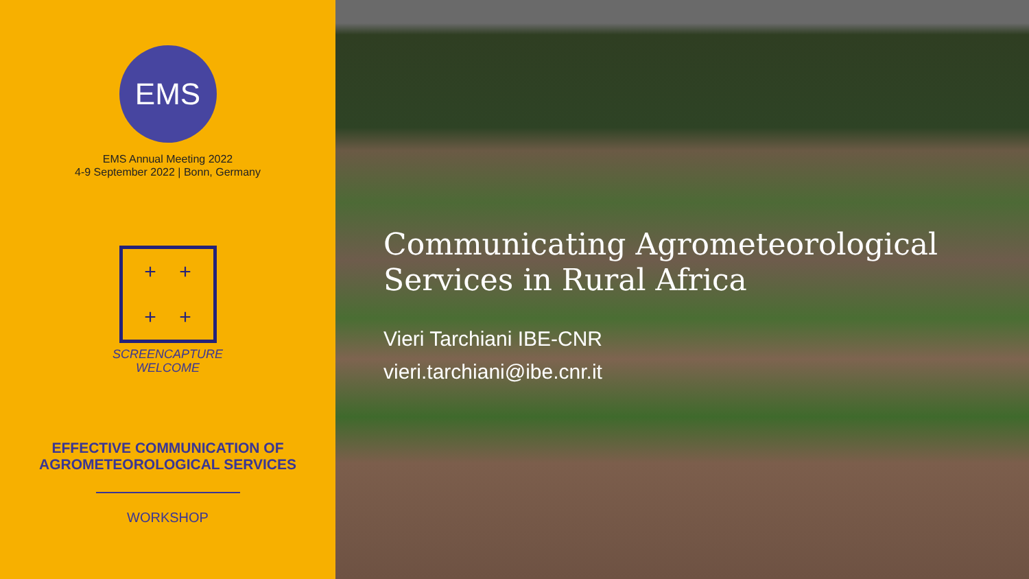EMS
EMS Annual Meeting 2022
4-9 September 2022 | Bonn, Germany
+ +
+ +
SCREENCAPTURE
WELCOME
EFFECTIVE COMMUNICATION OF
AGROMETEOROLOGICAL SERVICES
WORKSHOP
Communicating Agrometeorological
Services in Rural Africa
Vieri Tarchiani IBE-CNR
vieri.tarchiani@ibe.cnr.it